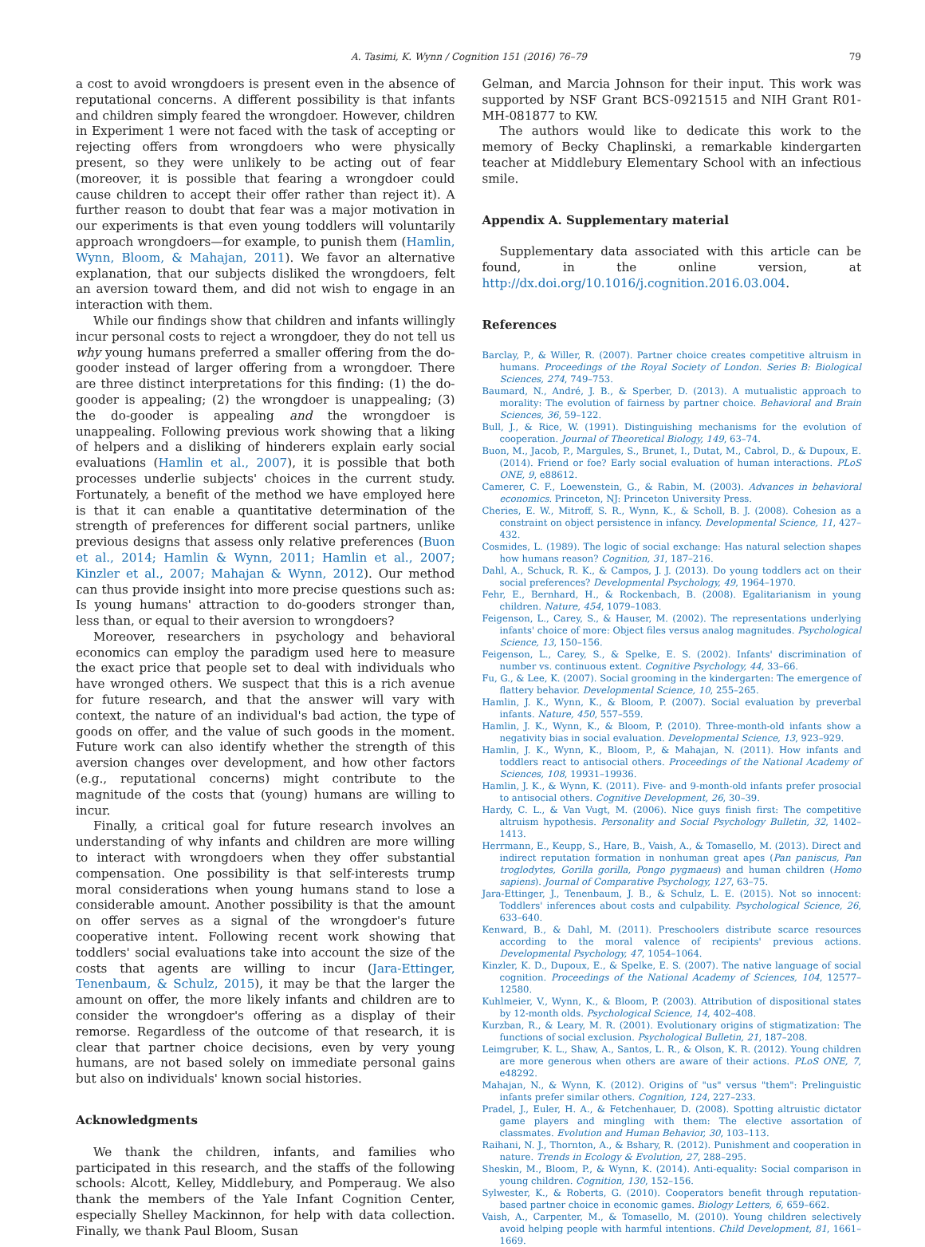A. Tasimi, K. Wynn / Cognition 151 (2016) 76–79 79
a cost to avoid wrongdoers is present even in the absence of reputational concerns. A different possibility is that infants and children simply feared the wrongdoer. However, children in Experiment 1 were not faced with the task of accepting or rejecting offers from wrongdoers who were physically present, so they were unlikely to be acting out of fear (moreover, it is possible that fearing a wrongdoer could cause children to accept their offer rather than reject it). A further reason to doubt that fear was a major motivation in our experiments is that even young toddlers will voluntarily approach wrongdoers—for example, to punish them (Hamlin, Wynn, Bloom, & Mahajan, 2011). We favor an alternative explanation, that our subjects disliked the wrongdoers, felt an aversion toward them, and did not wish to engage in an interaction with them.
While our findings show that children and infants willingly incur personal costs to reject a wrongdoer, they do not tell us why young humans preferred a smaller offering from the do-gooder instead of larger offering from a wrongdoer. There are three distinct interpretations for this finding: (1) the do-gooder is appealing; (2) the wrongdoer is unappealing; (3) the do-gooder is appealing and the wrongdoer is unappealing. Following previous work showing that a liking of helpers and a disliking of hinderers explain early social evaluations (Hamlin et al., 2007), it is possible that both processes underlie subjects' choices in the current study. Fortunately, a benefit of the method we have employed here is that it can enable a quantitative determination of the strength of preferences for different social partners, unlike previous designs that assess only relative preferences (Buon et al., 2014; Hamlin & Wynn, 2011; Hamlin et al., 2007; Kinzler et al., 2007; Mahajan & Wynn, 2012). Our method can thus provide insight into more precise questions such as: Is young humans' attraction to do-gooders stronger than, less than, or equal to their aversion to wrongdoers?
Moreover, researchers in psychology and behavioral economics can employ the paradigm used here to measure the exact price that people set to deal with individuals who have wronged others. We suspect that this is a rich avenue for future research, and that the answer will vary with context, the nature of an individual's bad action, the type of goods on offer, and the value of such goods in the moment. Future work can also identify whether the strength of this aversion changes over development, and how other factors (e.g., reputational concerns) might contribute to the magnitude of the costs that (young) humans are willing to incur.
Finally, a critical goal for future research involves an understanding of why infants and children are more willing to interact with wrongdoers when they offer substantial compensation. One possibility is that self-interests trump moral considerations when young humans stand to lose a considerable amount. Another possibility is that the amount on offer serves as a signal of the wrongdoer's future cooperative intent. Following recent work showing that toddlers' social evaluations take into account the size of the costs that agents are willing to incur (Jara-Ettinger, Tenenbaum, & Schulz, 2015), it may be that the larger the amount on offer, the more likely infants and children are to consider the wrongdoer's offering as a display of their remorse. Regardless of the outcome of that research, it is clear that partner choice decisions, even by very young humans, are not based solely on immediate personal gains but also on individuals' known social histories.
Acknowledgments
We thank the children, infants, and families who participated in this research, and the staffs of the following schools: Alcott, Kelley, Middlebury, and Pomperaug. We also thank the members of the Yale Infant Cognition Center, especially Shelley Mackinnon, for help with data collection. Finally, we thank Paul Bloom, Susan
Gelman, and Marcia Johnson for their input. This work was supported by NSF Grant BCS-0921515 and NIH Grant R01-MH-081877 to KW.
The authors would like to dedicate this work to the memory of Becky Chaplinski, a remarkable kindergarten teacher at Middlebury Elementary School with an infectious smile.
Appendix A. Supplementary material
Supplementary data associated with this article can be found, in the online version, at http://dx.doi.org/10.1016/j.cognition.2016.03.004.
References
Barclay, P., & Willer, R. (2007). Partner choice creates competitive altruism in humans. Proceedings of the Royal Society of London. Series B: Biological Sciences, 274, 749–753.
Baumard, N., André, J. B., & Sperber, D. (2013). A mutualistic approach to morality: The evolution of fairness by partner choice. Behavioral and Brain Sciences, 36, 59–122.
Bull, J., & Rice, W. (1991). Distinguishing mechanisms for the evolution of cooperation. Journal of Theoretical Biology, 149, 63–74.
Buon, M., Jacob, P., Margules, S., Brunet, I., Dutat, M., Cabrol, D., & Dupoux, E. (2014). Friend or foe? Early social evaluation of human interactions. PLoS ONE, 9, e88612.
Camerer, C. F., Loewenstein, G., & Rabin, M. (2003). Advances in behavioral economics. Princeton, NJ: Princeton University Press.
Cheries, E. W., Mitroff, S. R., Wynn, K., & Scholl, B. J. (2008). Cohesion as a constraint on object persistence in infancy. Developmental Science, 11, 427–432.
Cosmides, L. (1989). The logic of social exchange: Has natural selection shapes how humans reason? Cognition, 31, 187–216.
Dahl, A., Schuck, R. K., & Campos, J. J. (2013). Do young toddlers act on their social preferences? Developmental Psychology, 49, 1964–1970.
Fehr, E., Bernhard, H., & Rockenbach, B. (2008). Egalitarianism in young children. Nature, 454, 1079–1083.
Feigenson, L., Carey, S., & Hauser, M. (2002). The representations underlying infants' choice of more: Object files versus analog magnitudes. Psychological Science, 13, 150–156.
Feigenson, L., Carey, S., & Spelke, E. S. (2002). Infants' discrimination of number vs. continuous extent. Cognitive Psychology, 44, 33–66.
Fu, G., & Lee, K. (2007). Social grooming in the kindergarten: The emergence of flattery behavior. Developmental Science, 10, 255–265.
Hamlin, J. K., Wynn, K., & Bloom, P. (2007). Social evaluation by preverbal infants. Nature, 450, 557–559.
Hamlin, J. K., Wynn, K., & Bloom, P. (2010). Three-month-old infants show a negativity bias in social evaluation. Developmental Science, 13, 923–929.
Hamlin, J. K., Wynn, K., Bloom, P., & Mahajan, N. (2011). How infants and toddlers react to antisocial others. Proceedings of the National Academy of Sciences, 108, 19931–19936.
Hamlin, J. K., & Wynn, K. (2011). Five- and 9-month-old infants prefer prosocial to antisocial others. Cognitive Development, 26, 30–39.
Hardy, C. L., & Van Vugt, M. (2006). Nice guys finish first: The competitive altruism hypothesis. Personality and Social Psychology Bulletin, 32, 1402–1413.
Herrmann, E., Keupp, S., Hare, B., Vaish, A., & Tomasello, M. (2013). Direct and indirect reputation formation in nonhuman great apes (Pan paniscus, Pan troglodytes, Gorilla gorilla, Pongo pygmaeus) and human children (Homo sapiens). Journal of Comparative Psychology, 127, 63–75.
Jara-Ettinger, J., Tenenbaum, J. B., & Schulz, L. E. (2015). Not so innocent: Toddlers' inferences about costs and culpability. Psychological Science, 26, 633–640.
Kenward, B., & Dahl, M. (2011). Preschoolers distribute scarce resources according to the moral valence of recipients' previous actions. Developmental Psychology, 47, 1054–1064.
Kinzler, K. D., Dupoux, E., & Spelke, E. S. (2007). The native language of social cognition. Proceedings of the National Academy of Sciences, 104, 12577–12580.
Kuhlmeier, V., Wynn, K., & Bloom, P. (2003). Attribution of dispositional states by 12-month olds. Psychological Science, 14, 402–408.
Kurzban, R., & Leary, M. R. (2001). Evolutionary origins of stigmatization: The functions of social exclusion. Psychological Bulletin, 21, 187–208.
Leimgruber, K. L., Shaw, A., Santos, L. R., & Olson, K. R. (2012). Young children are more generous when others are aware of their actions. PLoS ONE, 7, e48292.
Mahajan, N., & Wynn, K. (2012). Origins of "us" versus "them": Prelinguistic infants prefer similar others. Cognition, 124, 227–233.
Pradel, J., Euler, H. A., & Fetchenhauer, D. (2008). Spotting altruistic dictator game players and mingling with them: The elective assortation of classmates. Evolution and Human Behavior, 30, 103–113.
Raihani, N. J., Thornton, A., & Bshary, R. (2012). Punishment and cooperation in nature. Trends in Ecology & Evolution, 27, 288–295.
Sheskin, M., Bloom, P., & Wynn, K. (2014). Anti-equality: Social comparison in young children. Cognition, 130, 152–156.
Sylwester, K., & Roberts, G. (2010). Cooperators benefit through reputation-based partner choice in economic games. Biology Letters, 6, 659–662.
Vaish, A., Carpenter, M., & Tomasello, M. (2010). Young children selectively avoid helping people with harmful intentions. Child Development, 81, 1661–1669.